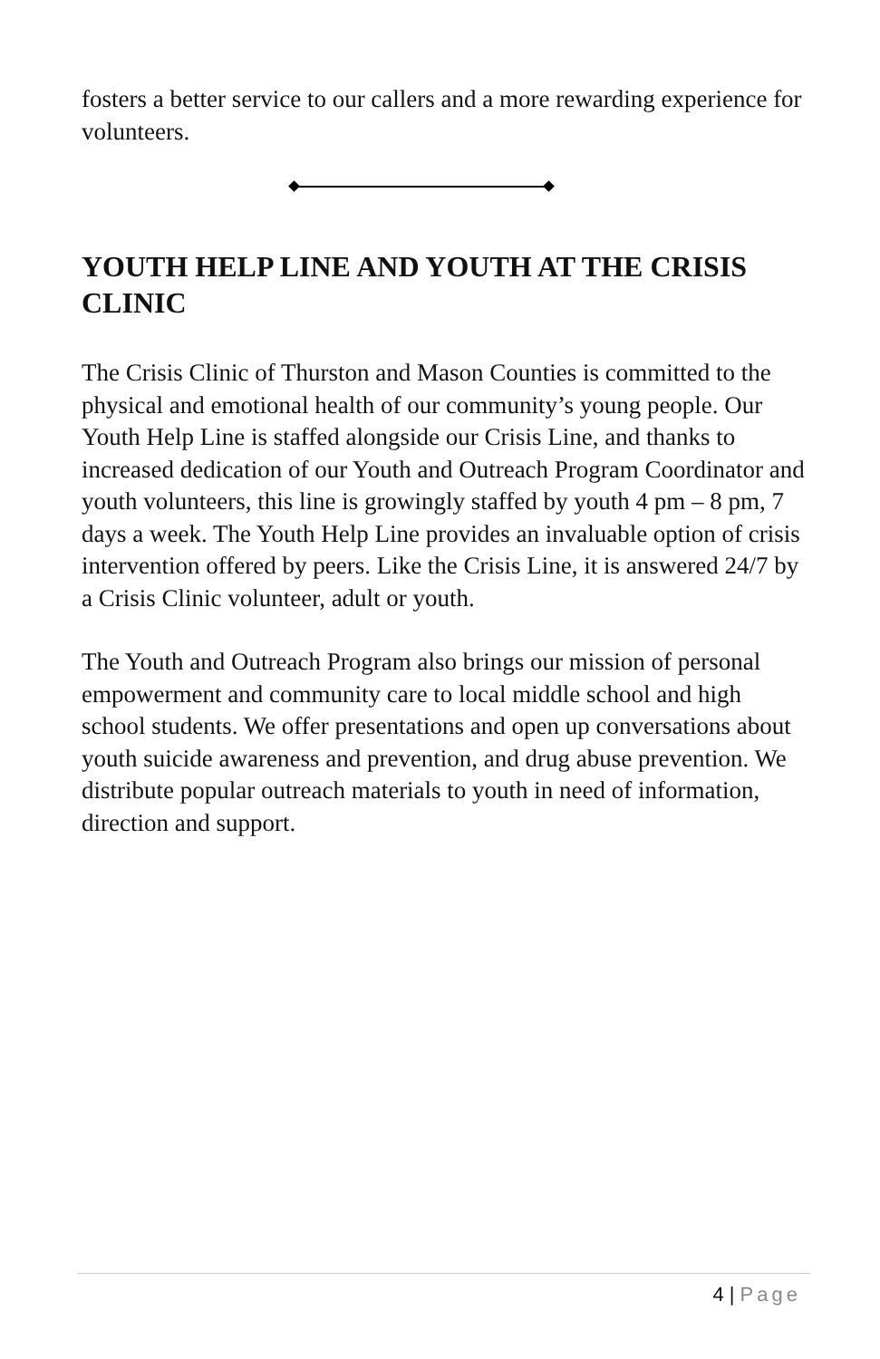fosters a better service to our callers and a more rewarding experience for volunteers.
YOUTH HELP LINE AND YOUTH AT THE CRISIS CLINIC
The Crisis Clinic of Thurston and Mason Counties is committed to the physical and emotional health of our community’s young people. Our Youth Help Line is staffed alongside our Crisis Line, and thanks to increased dedication of our Youth and Outreach Program Coordinator and youth volunteers, this line is growingly staffed by youth 4 pm – 8 pm, 7 days a week. The Youth Help Line provides an invaluable option of crisis intervention offered by peers. Like the Crisis Line, it is answered 24/7 by a Crisis Clinic volunteer, adult or youth.
The Youth and Outreach Program also brings our mission of personal empowerment and community care to local middle school and high school students. We offer presentations and open up conversations about youth suicide awareness and prevention, and drug abuse prevention. We distribute popular outreach materials to youth in need of information, direction and support.
4 | Page